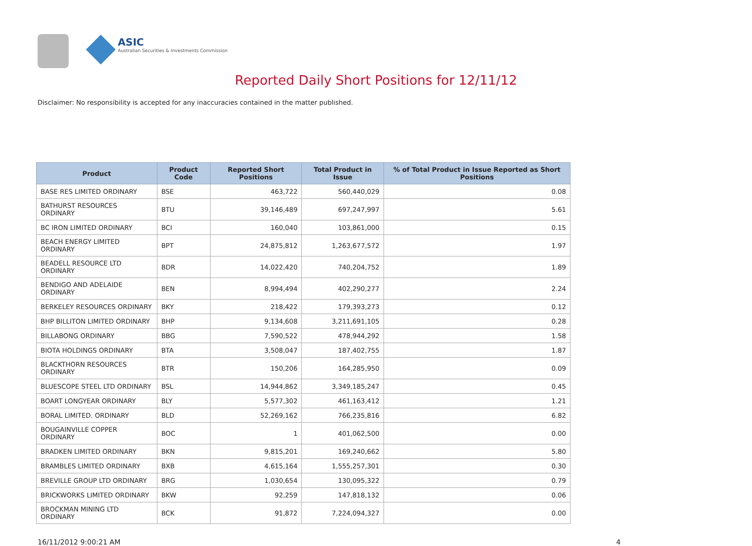ASIC
Australian Securities & Investments Commission
Reported Daily Short Positions for 12/11/12
Disclaimer: No responsibility is accepted for any inaccuracies contained in the matter published.
| Product | Product Code | Reported Short Positions | Total Product in Issue | % of Total Product in Issue Reported as Short Positions |
| --- | --- | --- | --- | --- |
| BASE RES LIMITED ORDINARY | BSE | 463,722 | 560,440,029 | 0.08 |
| BATHURST RESOURCES ORDINARY | BTU | 39,146,489 | 697,247,997 | 5.61 |
| BC IRON LIMITED ORDINARY | BCI | 160,040 | 103,861,000 | 0.15 |
| BEACH ENERGY LIMITED ORDINARY | BPT | 24,875,812 | 1,263,677,572 | 1.97 |
| BEADELL RESOURCE LTD ORDINARY | BDR | 14,022,420 | 740,204,752 | 1.89 |
| BENDIGO AND ADELAIDE ORDINARY | BEN | 8,994,494 | 402,290,277 | 2.24 |
| BERKELEY RESOURCES ORDINARY | BKY | 218,422 | 179,393,273 | 0.12 |
| BHP BILLITON LIMITED ORDINARY | BHP | 9,134,608 | 3,211,691,105 | 0.28 |
| BILLABONG ORDINARY | BBG | 7,590,522 | 478,944,292 | 1.58 |
| BIOTA HOLDINGS ORDINARY | BTA | 3,508,047 | 187,402,755 | 1.87 |
| BLACKTHORN RESOURCES ORDINARY | BTR | 150,206 | 164,285,950 | 0.09 |
| BLUESCOPE STEEL LTD ORDINARY | BSL | 14,944,862 | 3,349,185,247 | 0.45 |
| BOART LONGYEAR ORDINARY | BLY | 5,577,302 | 461,163,412 | 1.21 |
| BORAL LIMITED. ORDINARY | BLD | 52,269,162 | 766,235,816 | 6.82 |
| BOUGAINVILLE COPPER ORDINARY | BOC | 1 | 401,062,500 | 0.00 |
| BRADKEN LIMITED ORDINARY | BKN | 9,815,201 | 169,240,662 | 5.80 |
| BRAMBLES LIMITED ORDINARY | BXB | 4,615,164 | 1,555,257,301 | 0.30 |
| BREVILLE GROUP LTD ORDINARY | BRG | 1,030,654 | 130,095,322 | 0.79 |
| BRICKWORKS LIMITED ORDINARY | BKW | 92,259 | 147,818,132 | 0.06 |
| BROCKMAN MINING LTD ORDINARY | BCK | 91,872 | 7,224,094,327 | 0.00 |
16/11/2012 9:00:21 AM 4